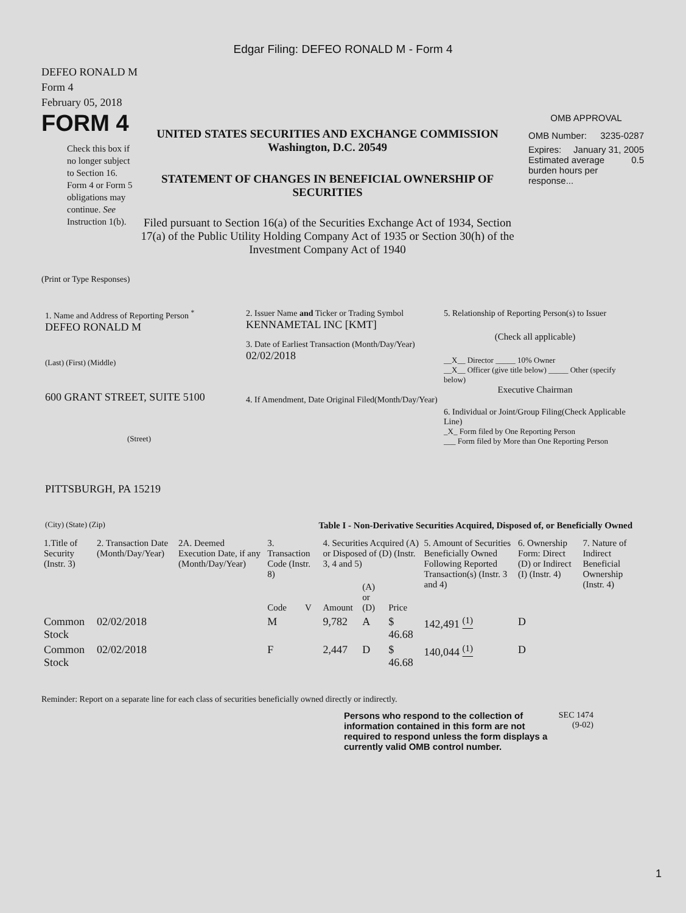Edgar Filing: DEFEO RONALD M - Form 4
DEFEO RONALD M
Form 4
February 05, 2018
FORM 4
Check this box if no longer subject to Section 16. Form 4 or Form 5 obligations may continue. See Instruction 1(b).
UNITED STATES SECURITIES AND EXCHANGE COMMISSION
Washington, D.C. 20549
STATEMENT OF CHANGES IN BENEFICIAL OWNERSHIP OF SECURITIES
Filed pursuant to Section 16(a) of the Securities Exchange Act of 1934, Section 17(a) of the Public Utility Holding Company Act of 1935 or Section 30(h) of the Investment Company Act of 1940
OMB APPROVAL
OMB Number: 3235-0287
Expires: January 31, 2005
Estimated average burden hours per response... 0.5
(Print or Type Responses)
1. Name and Address of Reporting Person <sup>*</sup>
DEFEO RONALD M
(Last) (First) (Middle)
600 GRANT STREET, SUITE 5100
(Street)
PITTSBURGH, PA 15219
(City) (State) (Zip)
2. Issuer Name and Ticker or Trading Symbol
KENNAMETAL INC [KMT]
3. Date of Earliest Transaction (Month/Day/Year)
02/02/2018
4. If Amendment, Date Original Filed(Month/Day/Year)
5. Relationship of Reporting Person(s) to Issuer
(Check all applicable)
__X__ Director _____ 10% Owner
__X__ Officer (give title below) _____ Other (specify below)
Executive Chairman
6. Individual or Joint/Group Filing(Check Applicable Line)
_X_ Form filed by One Reporting Person
___ Form filed by More than One Reporting Person
Table I - Non-Derivative Securities Acquired, Disposed of, or Beneficially Owned
| 1.Title of Security (Instr. 3) | 2. Transaction Date (Month/Day/Year) | 2A. Deemed Execution Date, if any (Month/Day/Year) | 3. Transaction Code (Instr. 8) | | 4. Securities Acquired (A) or Disposed of (D) (Instr. 3, 4 and 5) | | | 5. Amount of Securities Beneficially Owned Following Reported Transaction(s) (Instr. 3 and 4) | 6. Ownership Form: Direct (D) or Indirect (I) (Instr. 4) | 7. Nature of Indirect Beneficial Ownership (Instr. 4) |
| --- | --- | --- | --- | --- | --- | --- | --- | --- | --- | --- |
| | | | Code | V | Amount | (A) or (D) | Price | | | |
| Common Stock | 02/02/2018 | | M | | 9,782 | A | $ 46.68 | 142,491 <sup>(1)</sup> | D | |
| Common Stock | 02/02/2018 | | F | | 2,447 | D | $ 46.68 | 140,044 <sup>(1)</sup> | D | |
Reminder: Report on a separate line for each class of securities beneficially owned directly or indirectly.
Persons who respond to the collection of information contained in this form are not required to respond unless the form displays a currently valid OMB control number.
SEC 1474 (9-02)
1